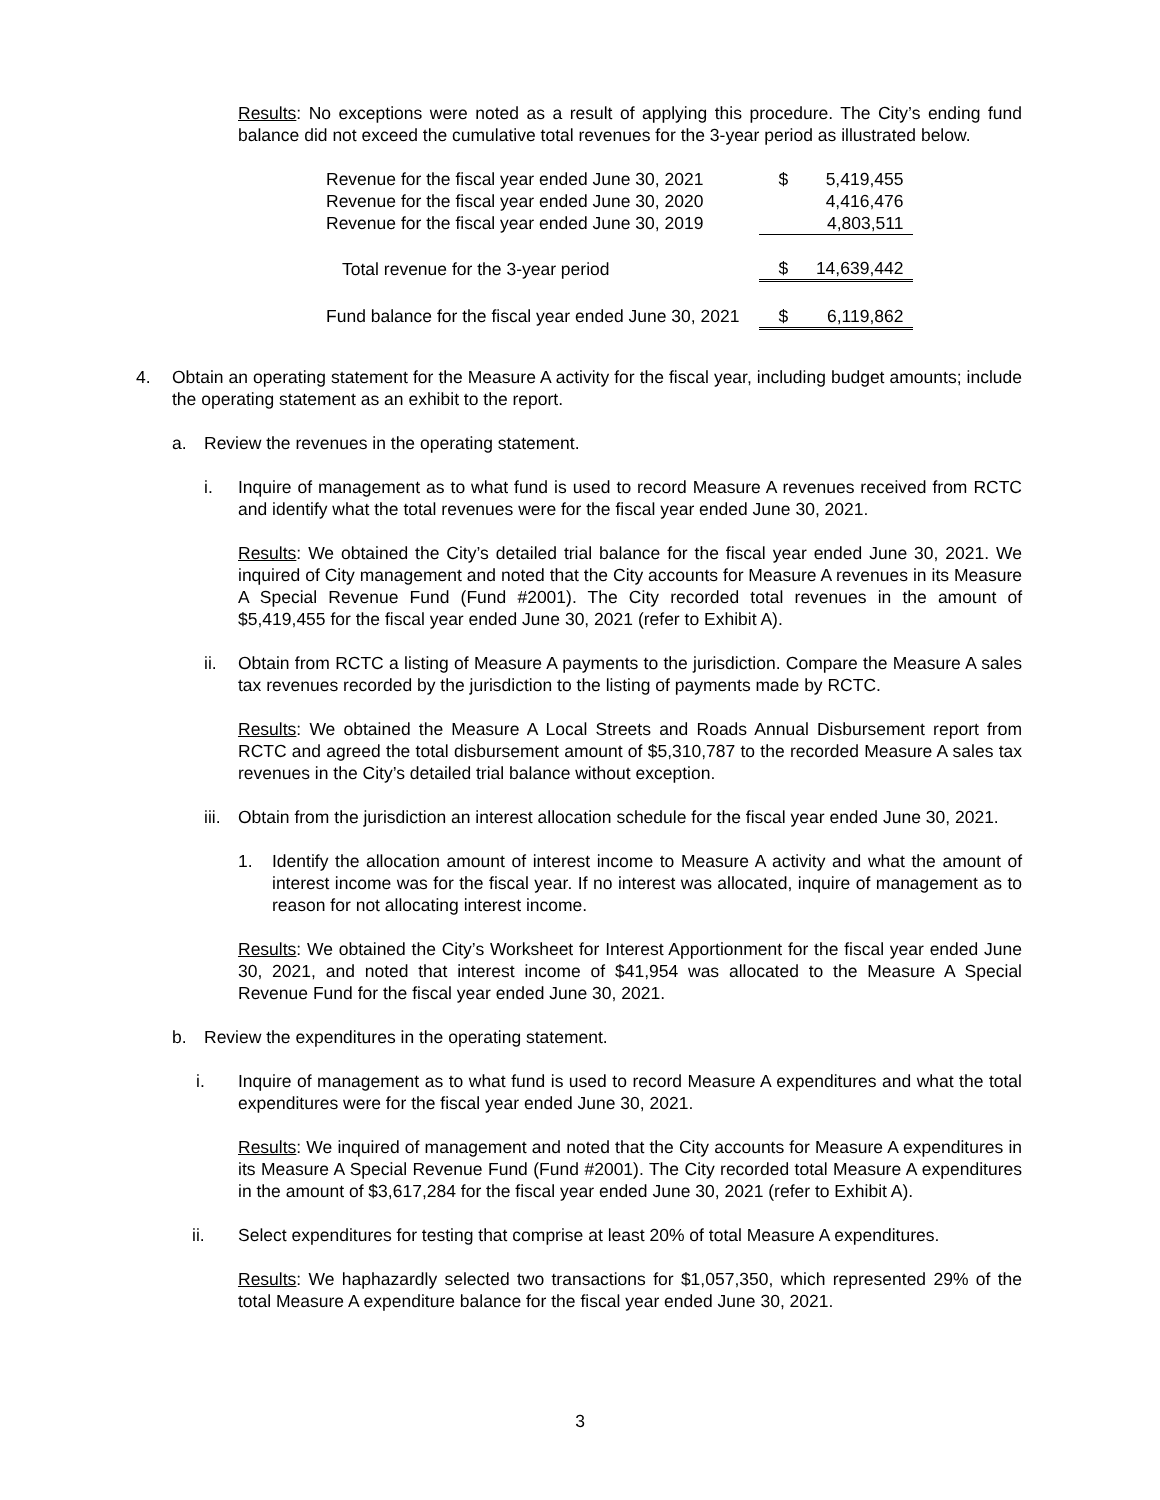Results: No exceptions were noted as a result of applying this procedure. The City’s ending fund balance did not exceed the cumulative total revenues for the 3-year period as illustrated below.
| Revenue for the fiscal year ended June 30, 2021 | $ | 5,419,455 |
| Revenue for the fiscal year ended June 30, 2020 | | 4,416,476 |
| Revenue for the fiscal year ended June 30, 2019 | | 4,803,511 |
| Total revenue for the 3-year period | $ | 14,639,442 |
| Fund balance for the fiscal year ended June 30, 2021 | $ | 6,119,862 |
4. Obtain an operating statement for the Measure A activity for the fiscal year, including budget amounts; include the operating statement as an exhibit to the report.
a. Review the revenues in the operating statement.
i. Inquire of management as to what fund is used to record Measure A revenues received from RCTC and identify what the total revenues were for the fiscal year ended June 30, 2021.
Results: We obtained the City’s detailed trial balance for the fiscal year ended June 30, 2021. We inquired of City management and noted that the City accounts for Measure A revenues in its Measure A Special Revenue Fund (Fund #2001). The City recorded total revenues in the amount of $5,419,455 for the fiscal year ended June 30, 2021 (refer to Exhibit A).
ii. Obtain from RCTC a listing of Measure A payments to the jurisdiction. Compare the Measure A sales tax revenues recorded by the jurisdiction to the listing of payments made by RCTC.
Results: We obtained the Measure A Local Streets and Roads Annual Disbursement report from RCTC and agreed the total disbursement amount of $5,310,787 to the recorded Measure A sales tax revenues in the City’s detailed trial balance without exception.
iii.
Obtain from the jurisdiction an interest allocation schedule for the fiscal year ended June 30, 2021.
1. Identify the allocation amount of interest income to Measure A activity and what the amount of interest income was for the fiscal year. If no interest was allocated, inquire of management as to reason for not allocating interest income.
Results: We obtained the City’s Worksheet for Interest Apportionment for the fiscal year ended June 30, 2021, and noted that interest income of $41,954 was allocated to the Measure A Special Revenue Fund for the fiscal year ended June 30, 2021.
b. Review the expenditures in the operating statement.
i. Inquire of management as to what fund is used to record Measure A expenditures and what the total expenditures were for the fiscal year ended June 30, 2021.
Results: We inquired of management and noted that the City accounts for Measure A expenditures in its Measure A Special Revenue Fund (Fund #2001). The City recorded total Measure A expenditures in the amount of $3,617,284 for the fiscal year ended June 30, 2021 (refer to Exhibit A).
ii. Select expenditures for testing that comprise at least 20% of total Measure A expenditures.
Results: We haphazardly selected two transactions for $1,057,350, which represented 29% of the total Measure A expenditure balance for the fiscal year ended June 30, 2021.
3